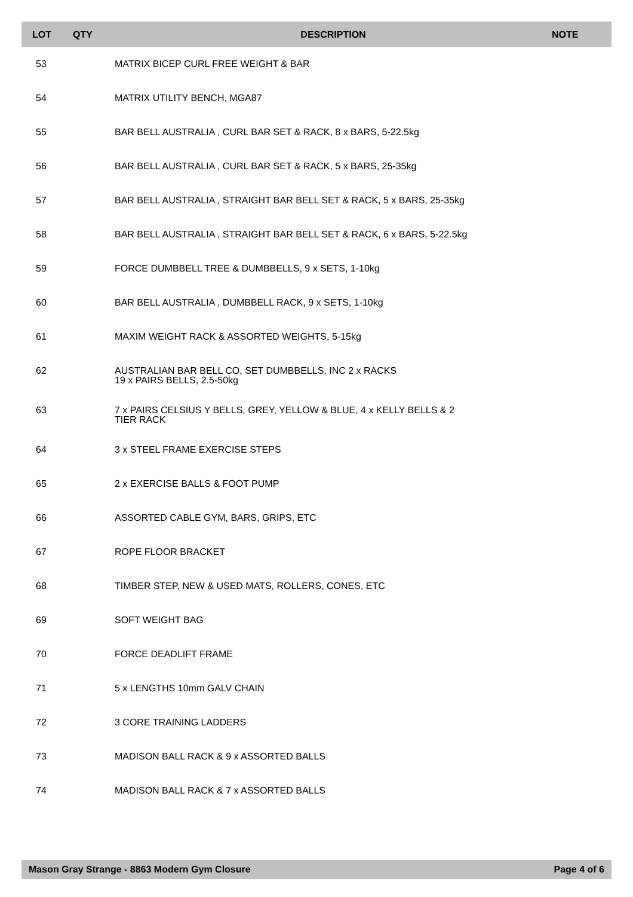| LOT | QTY | DESCRIPTION | NOTE |
| --- | --- | --- | --- |
| 53 | | MATRIX BICEP CURL FREE WEIGHT & BAR | |
| 54 | | MATRIX UTILITY BENCH, MGA87 | |
| 55 | | BAR BELL AUSTRALIA , CURL BAR SET & RACK, 8 x BARS, 5-22.5kg | |
| 56 | | BAR BELL AUSTRALIA , CURL BAR SET & RACK, 5 x BARS, 25-35kg | |
| 57 | | BAR BELL AUSTRALIA , STRAIGHT BAR BELL SET & RACK, 5 x BARS, 25-35kg | |
| 58 | | BAR BELL AUSTRALIA , STRAIGHT BAR BELL SET & RACK, 6 x BARS, 5-22.5kg | |
| 59 | | FORCE DUMBBELL TREE & DUMBBELLS, 9 x SETS, 1-10kg | |
| 60 | | BAR BELL AUSTRALIA , DUMBBELL RACK, 9 x SETS, 1-10kg | |
| 61 | | MAXIM WEIGHT RACK & ASSORTED WEIGHTS, 5-15kg | |
| 62 | | AUSTRALIAN BAR BELL CO, SET DUMBBELLS, INC 2 x RACKS 19 x PAIRS BELLS, 2.5-50kg | |
| 63 | | 7 x PAIRS CELSIUS Y BELLS, GREY, YELLOW & BLUE, 4 x KELLY BELLS & 2 TIER RACK | |
| 64 | | 3 x STEEL FRAME EXERCISE STEPS | |
| 65 | | 2 x EXERCISE BALLS & FOOT PUMP | |
| 66 | | ASSORTED CABLE GYM, BARS, GRIPS, ETC | |
| 67 | | ROPE FLOOR BRACKET | |
| 68 | | TIMBER STEP, NEW & USED MATS, ROLLERS, CONES, ETC | |
| 69 | | SOFT WEIGHT BAG | |
| 70 | | FORCE DEADLIFT FRAME | |
| 71 | | 5 x LENGTHS 10mm GALV CHAIN | |
| 72 | | 3 CORE TRAINING LADDERS | |
| 73 | | MADISON BALL RACK & 9 x ASSORTED BALLS | |
| 74 | | MADISON BALL RACK & 7 x ASSORTED BALLS | |
Mason Gray Strange - 8863 Modern Gym Closure Page 4 of 6